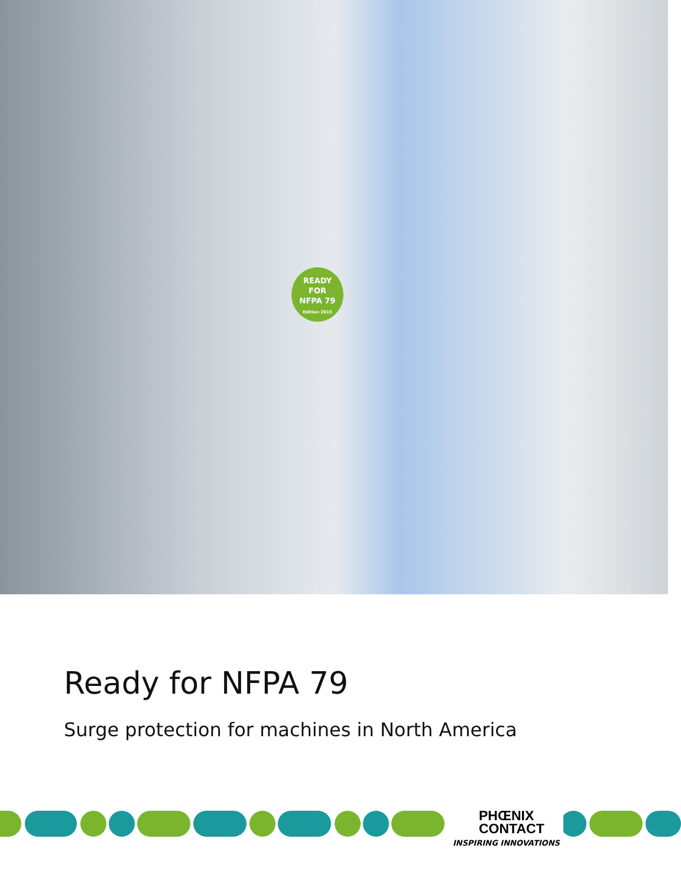READY
FOR
NFPA 79
Edition 2015
Ready for NFPA 79
Surge protection for machines in North America
PHŒNIX
CONTACT
INSPIRING INNOVATIONS